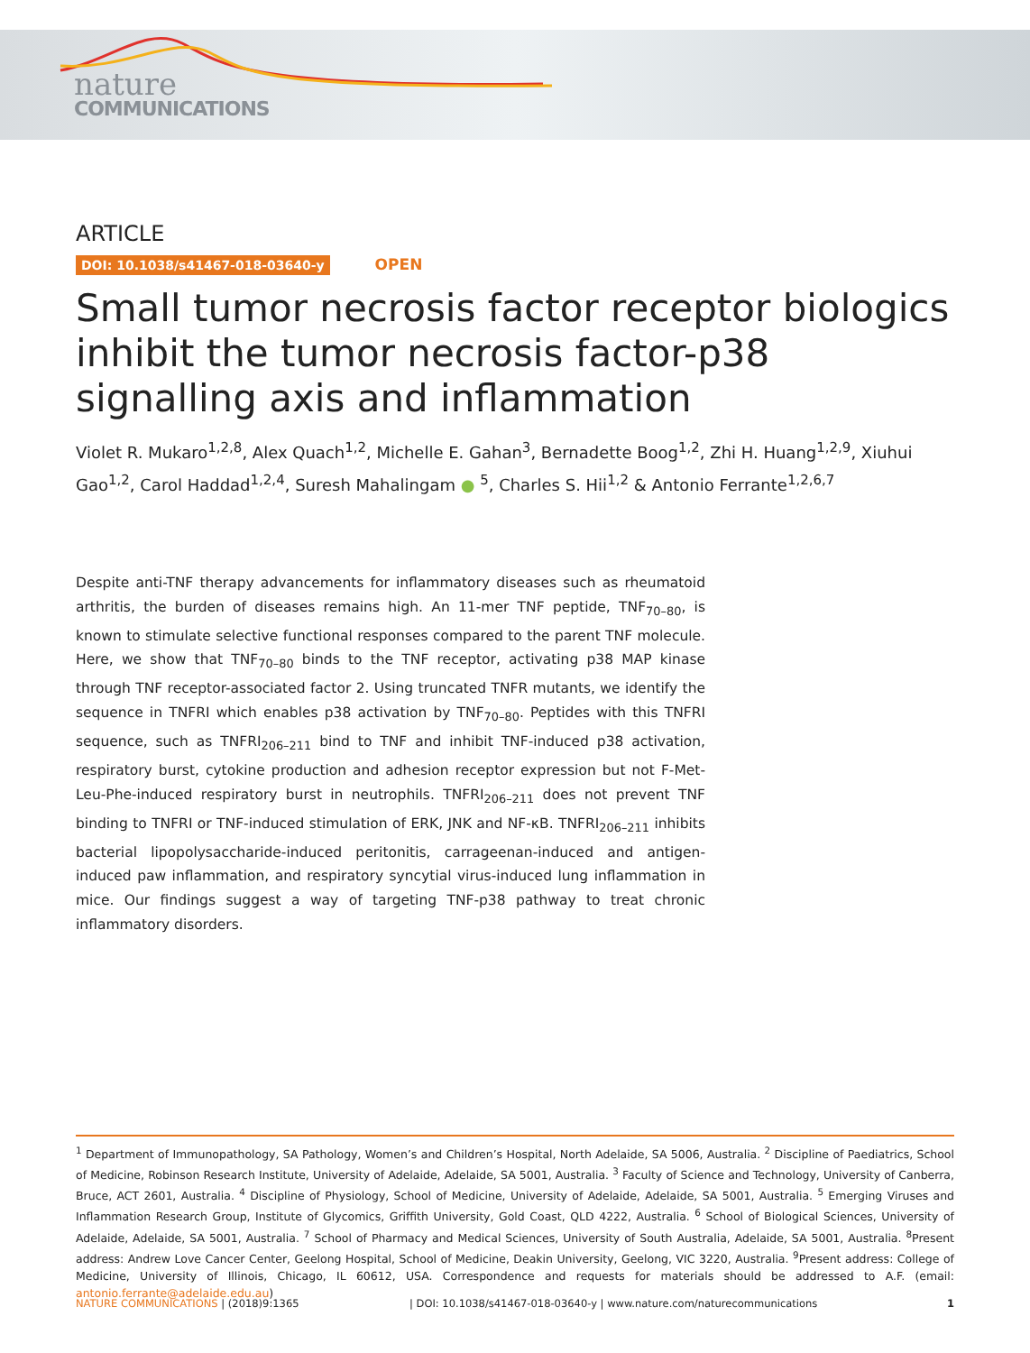nature
COMMUNICATIONS
ARTICLE
DOI: 10.1038/s41467-018-03640-y OPEN
Small tumor necrosis factor receptor biologics inhibit the tumor necrosis factor-p38 signalling axis and inflammation
Violet R. Mukaro<sup>1,2,8</sup>, Alex Quach<sup>1,2</sup>, Michelle E. Gahan<sup>3</sup>, Bernadette Boog<sup>1,2</sup>, Zhi H. Huang<sup>1,2,9</sup>, Xiuhui Gao<sup>1,2</sup>, Carol Haddad<sup>1,2,4</sup>, Suresh Mahalingam ● <sup>5</sup>, Charles S. Hii<sup>1,2</sup> & Antonio Ferrante<sup>1,2,6,7</sup>
Despite anti-TNF therapy advancements for inflammatory diseases such as rheumatoid arthritis, the burden of diseases remains high. An 11-mer TNF peptide, TNF<sub>70–80</sub>, is known to stimulate selective functional responses compared to the parent TNF molecule. Here, we show that TNF<sub>70–80</sub> binds to the TNF receptor, activating p38 MAP kinase through TNF receptor-associated factor 2. Using truncated TNFR mutants, we identify the sequence in TNFRI which enables p38 activation by TNF<sub>70–80</sub>. Peptides with this TNFRI sequence, such as TNFRI<sub>206–211</sub> bind to TNF and inhibit TNF-induced p38 activation, respiratory burst, cytokine production and adhesion receptor expression but not F-Met-Leu-Phe-induced respiratory burst in neutrophils. TNFRI<sub>206–211</sub> does not prevent TNF binding to TNFRI or TNF-induced stimulation of ERK, JNK and NF-κB. TNFRI<sub>206–211</sub> inhibits bacterial lipopolysaccharide-induced peritonitis, carrageenan-induced and antigen-induced paw inflammation, and respiratory syncytial virus-induced lung inflammation in mice. Our findings suggest a way of targeting TNF-p38 pathway to treat chronic inflammatory disorders.
<sup>1</sup> Department of Immunopathology, SA Pathology, Women’s and Children’s Hospital, North Adelaide, SA 5006, Australia. <sup>2</sup> Discipline of Paediatrics, School of Medicine, Robinson Research Institute, University of Adelaide, Adelaide, SA 5001, Australia. <sup>3</sup> Faculty of Science and Technology, University of Canberra, Bruce, ACT 2601, Australia. <sup>4</sup> Discipline of Physiology, School of Medicine, University of Adelaide, Adelaide, SA 5001, Australia. <sup>5</sup> Emerging Viruses and Inflammation Research Group, Institute of Glycomics, Griffith University, Gold Coast, QLD 4222, Australia. <sup>6</sup> School of Biological Sciences, University of Adelaide, Adelaide, SA 5001, Australia. <sup>7</sup> School of Pharmacy and Medical Sciences, University of South Australia, Adelaide, SA 5001, Australia. <sup>8</sup>Present address: Andrew Love Cancer Center, Geelong Hospital, School of Medicine, Deakin University, Geelong, VIC 3220, Australia. <sup>9</sup>Present address: College of Medicine, University of Illinois, Chicago, IL 60612, USA. Correspondence and requests for materials should be addressed to A.F. (email: antonio.ferrante@adelaide.edu.au)
NATURE COMMUNICATIONS | (2018)9:1365 | DOI: 10.1038/s41467-018-03640-y | www.nature.com/naturecommunications 1